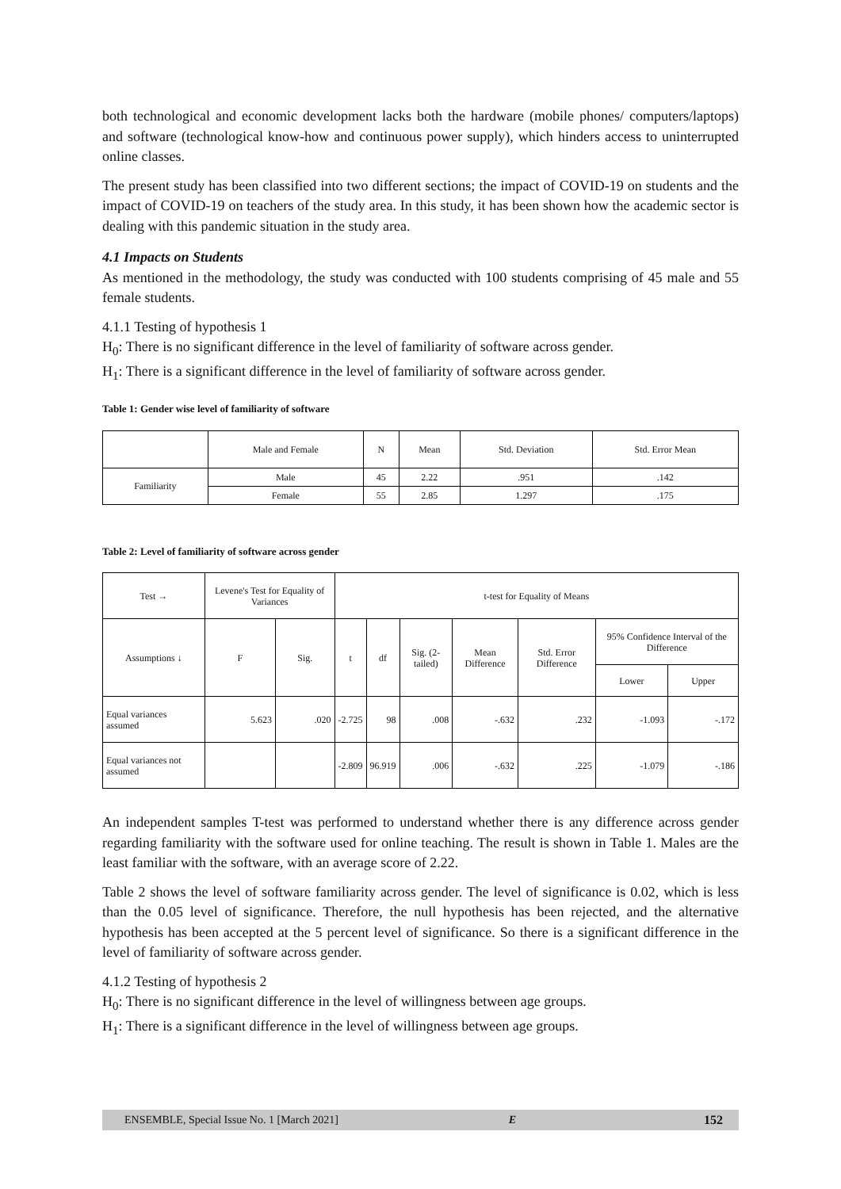both technological and economic development lacks both the hardware (mobile phones/ computers/laptops) and software (technological know-how and continuous power supply), which hinders access to uninterrupted online classes.
The present study has been classified into two different sections; the impact of COVID-19 on students and the impact of COVID-19 on teachers of the study area. In this study, it has been shown how the academic sector is dealing with this pandemic situation in the study area.
4.1 Impacts on Students
As mentioned in the methodology, the study was conducted with 100 students comprising of 45 male and 55 female students.
4.1.1 Testing of hypothesis 1
H<sub>0</sub>: There is no significant difference in the level of familiarity of software across gender.
H<sub>1</sub>: There is a significant difference in the level of familiarity of software across gender.
Table 1: Gender wise level of familiarity of software
| | Male and Female | N | Mean | Std. Deviation | Std. Error Mean |
| --- | --- | --- | --- | --- | --- |
| Familiarity | Male | 45 | 2.22 | .951 | .142 |
| | Female | 55 | 2.85 | 1.297 | .175 |
Table 2: Level of familiarity of software across gender
| Test → | Levene's Test for Equality of Variances | | t-test for Equality of Means | | | | | | |
| --- | --- | --- | --- | --- | --- | --- | --- | --- | --- |
| Assumptions ↓ | F | Sig. | t | df | Sig. (2-tailed) | Mean Difference | Std. Error Difference | 95% Confidence Interval of the Difference | |
| | | | | | | | | Lower | Upper |
| Equal variances assumed | 5.623 | .020 | -2.725 | 98 | .008 | -.632 | .232 | -1.093 | -.172 |
| Equal variances not assumed | | | -2.809 | 96.919 | .006 | -.632 | .225 | -1.079 | -.186 |
An independent samples T-test was performed to understand whether there is any difference across gender regarding familiarity with the software used for online teaching. The result is shown in Table 1. Males are the least familiar with the software, with an average score of 2.22.
Table 2 shows the level of software familiarity across gender. The level of significance is 0.02, which is less than the 0.05 level of significance. Therefore, the null hypothesis has been rejected, and the alternative hypothesis has been accepted at the 5 percent level of significance. So there is a significant difference in the level of familiarity of software across gender.
4.1.2 Testing of hypothesis 2
H<sub>0</sub>: There is no significant difference in the level of willingness between age groups.
H<sub>1</sub>: There is a significant difference in the level of willingness between age groups.
ENSEMBLE, Special Issue No. 1 [March 2021] E 152